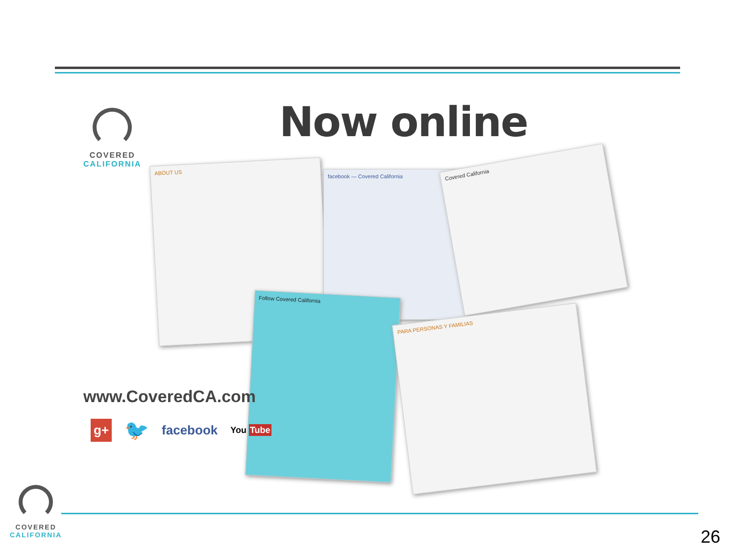COVERED
CALIFORNIA
Now online
ABOUT US
facebook — Covered California
Covered California
Follow Covered California
PARA PERSONAS Y FAMILIAS
www.CoveredCA.com
g+ 🐦 facebook You Tube
COVERED
CALIFORNIA
26